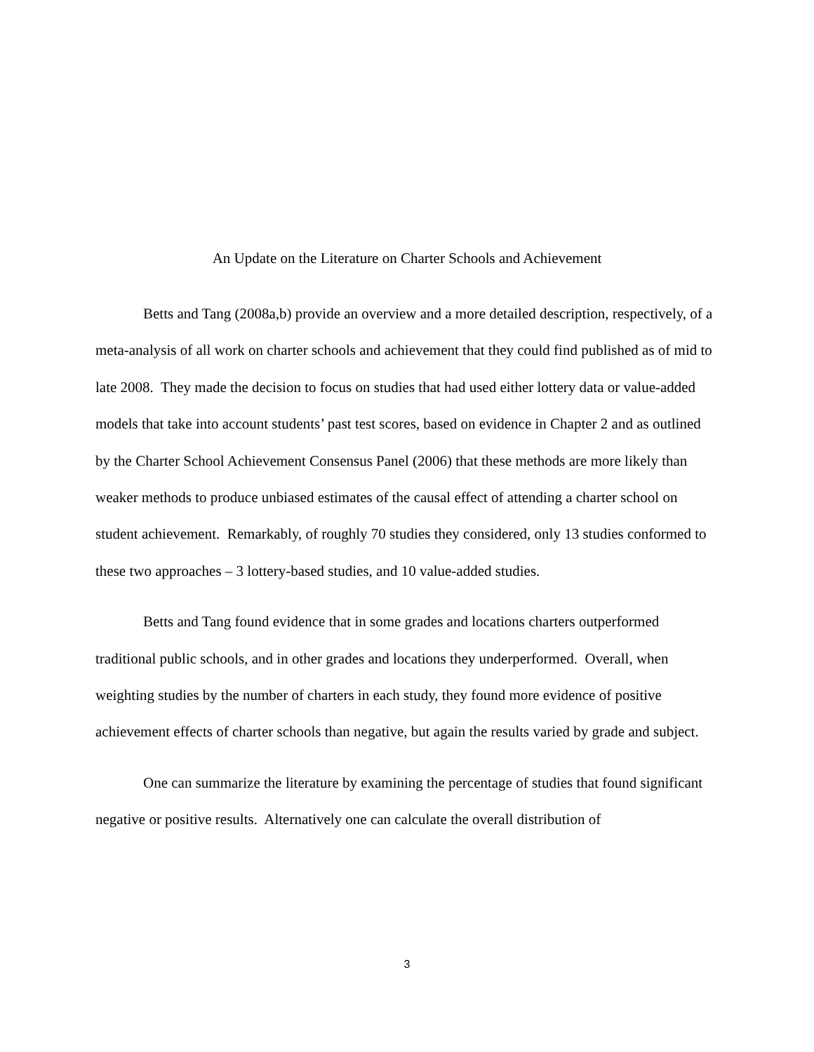An Update on the Literature on Charter Schools and Achievement
Betts and Tang (2008a,b) provide an overview and a more detailed description, respectively, of a meta-analysis of all work on charter schools and achievement that they could find published as of mid to late 2008. They made the decision to focus on studies that had used either lottery data or value-added models that take into account students’ past test scores, based on evidence in Chapter 2 and as outlined by the Charter School Achievement Consensus Panel (2006) that these methods are more likely than weaker methods to produce unbiased estimates of the causal effect of attending a charter school on student achievement. Remarkably, of roughly 70 studies they considered, only 13 studies conformed to these two approaches – 3 lottery-based studies, and 10 value-added studies.
Betts and Tang found evidence that in some grades and locations charters outperformed traditional public schools, and in other grades and locations they underperformed. Overall, when weighting studies by the number of charters in each study, they found more evidence of positive achievement effects of charter schools than negative, but again the results varied by grade and subject.
One can summarize the literature by examining the percentage of studies that found significant negative or positive results. Alternatively one can calculate the overall distribution of
3